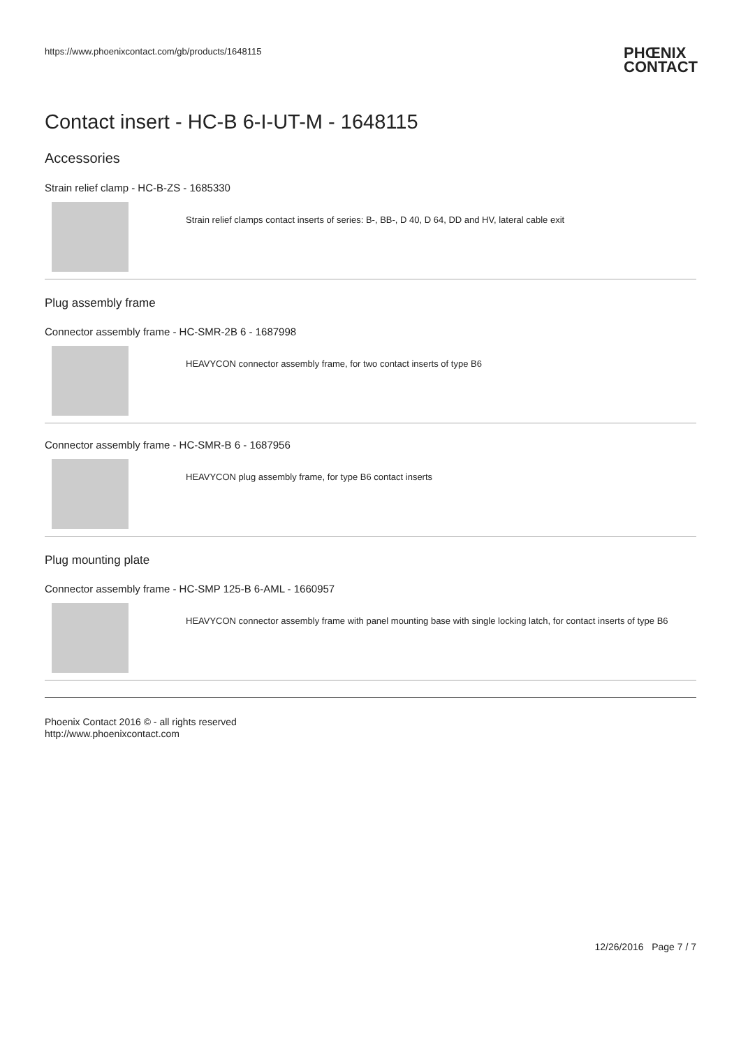https://www.phoenixcontact.com/gb/products/1648115 PHŒNIX
CONTACT
Contact insert - HC-B 6-I-UT-M - 1648115
Accessories
Strain relief clamp - HC-B-ZS - 1685330
Strain relief clamps contact inserts of series: B-, BB-, D 40, D 64, DD and HV, lateral cable exit
Plug assembly frame
Connector assembly frame - HC-SMR-2B 6 - 1687998
HEAVYCON connector assembly frame, for two contact inserts of type B6
Connector assembly frame - HC-SMR-B 6 - 1687956
HEAVYCON plug assembly frame, for type B6 contact inserts
Plug mounting plate
Connector assembly frame - HC-SMP 125-B 6-AML - 1660957
HEAVYCON connector assembly frame with panel mounting base with single locking latch, for contact inserts of type B6
Phoenix Contact 2016 © - all rights reserved
http://www.phoenixcontact.com
12/26/2016 Page 7 / 7